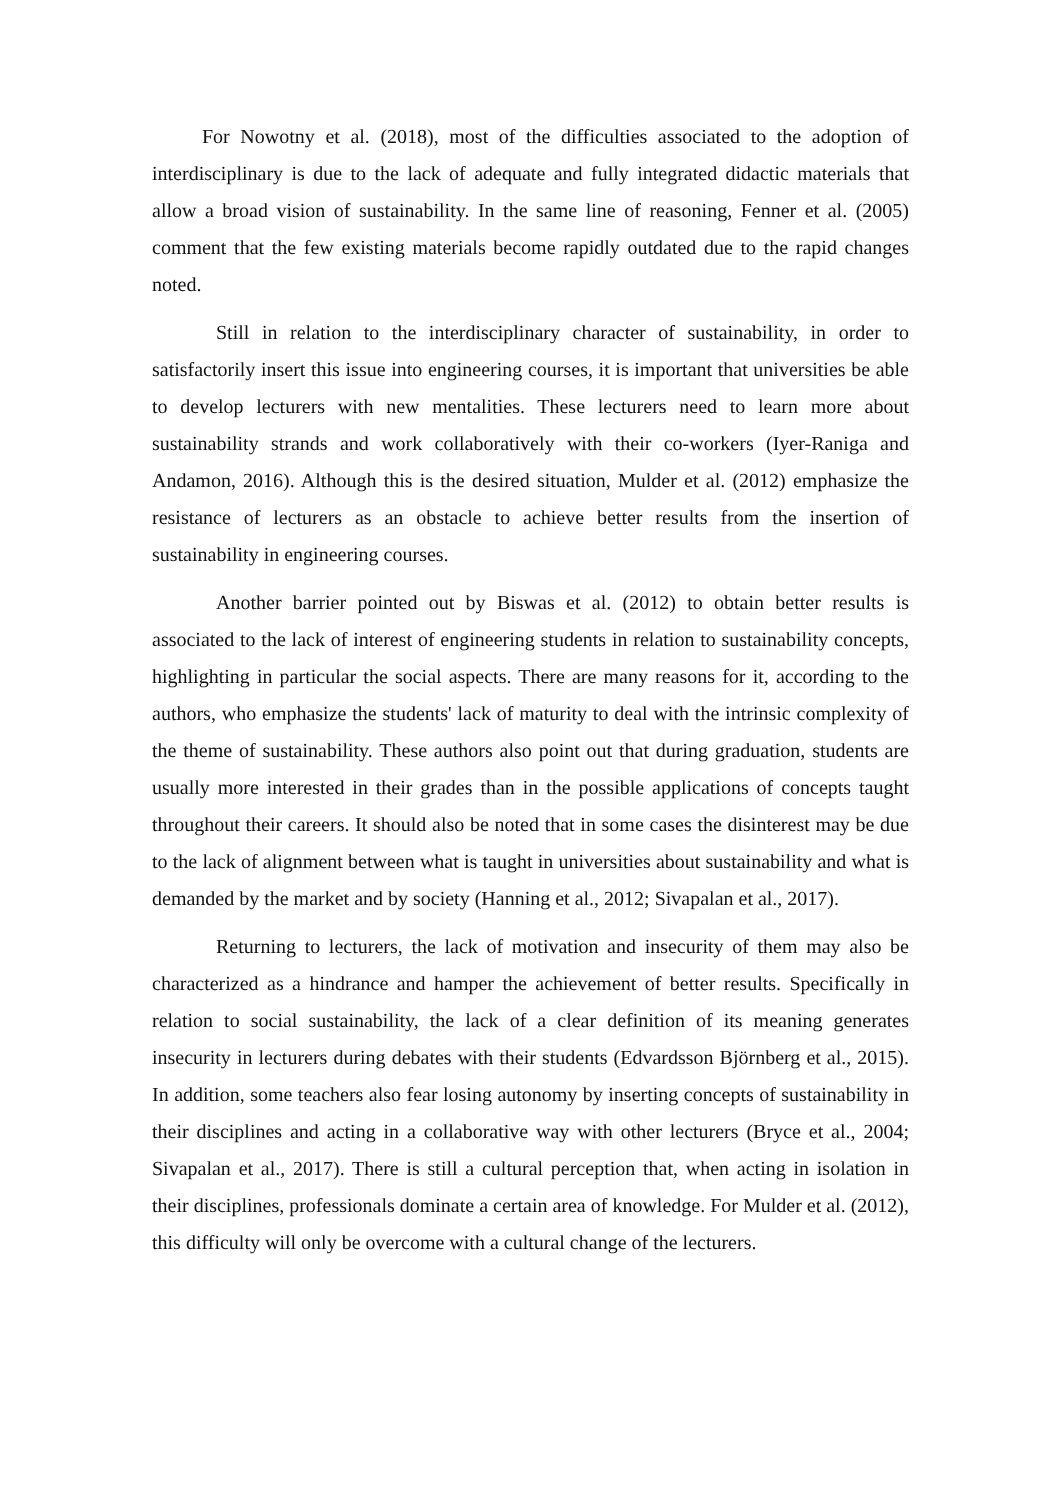For Nowotny et al. (2018), most of the difficulties associated to the adoption of interdisciplinary is due to the lack of adequate and fully integrated didactic materials that allow a broad vision of sustainability. In the same line of reasoning, Fenner et al. (2005) comment that the few existing materials become rapidly outdated due to the rapid changes noted.
Still in relation to the interdisciplinary character of sustainability, in order to satisfactorily insert this issue into engineering courses, it is important that universities be able to develop lecturers with new mentalities. These lecturers need to learn more about sustainability strands and work collaboratively with their co-workers (Iyer-Raniga and Andamon, 2016). Although this is the desired situation, Mulder et al. (2012) emphasize the resistance of lecturers as an obstacle to achieve better results from the insertion of sustainability in engineering courses.
Another barrier pointed out by Biswas et al. (2012) to obtain better results is associated to the lack of interest of engineering students in relation to sustainability concepts, highlighting in particular the social aspects. There are many reasons for it, according to the authors, who emphasize the students' lack of maturity to deal with the intrinsic complexity of the theme of sustainability. These authors also point out that during graduation, students are usually more interested in their grades than in the possible applications of concepts taught throughout their careers. It should also be noted that in some cases the disinterest may be due to the lack of alignment between what is taught in universities about sustainability and what is demanded by the market and by society (Hanning et al., 2012; Sivapalan et al., 2017).
Returning to lecturers, the lack of motivation and insecurity of them may also be characterized as a hindrance and hamper the achievement of better results. Specifically in relation to social sustainability, the lack of a clear definition of its meaning generates insecurity in lecturers during debates with their students (Edvardsson Björnberg et al., 2015). In addition, some teachers also fear losing autonomy by inserting concepts of sustainability in their disciplines and acting in a collaborative way with other lecturers (Bryce et al., 2004; Sivapalan et al., 2017). There is still a cultural perception that, when acting in isolation in their disciplines, professionals dominate a certain area of knowledge. For Mulder et al. (2012), this difficulty will only be overcome with a cultural change of the lecturers.